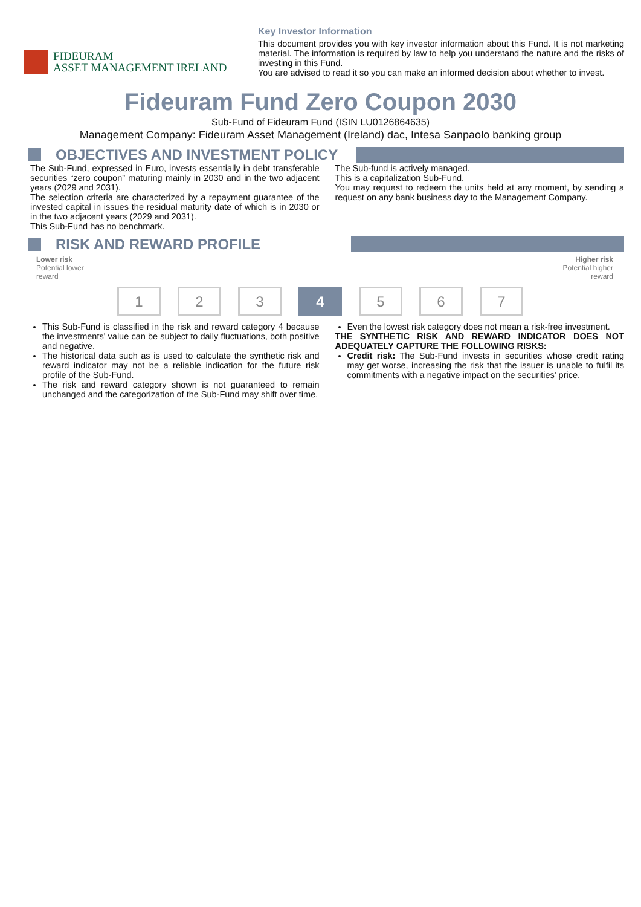FIDEURAM
ASSET MANAGEMENT IRELAND
Key Investor Information
This document provides you with key investor information about this Fund. It is not marketing material. The information is required by law to help you understand the nature and the risks of investing in this Fund.
You are advised to read it so you can make an informed decision about whether to invest.
Fideuram Fund Zero Coupon 2030
Sub-Fund of Fideuram Fund (ISIN LU0126864635)
Management Company: Fideuram Asset Management (Ireland) dac, Intesa Sanpaolo banking group
OBJECTIVES AND INVESTMENT POLICY
The Sub-Fund, expressed in Euro, invests essentially in debt transferable securities “zero coupon” maturing mainly in 2030 and in the two adjacent years (2029 and 2031).
The selection criteria are characterized by a repayment guarantee of the invested capital in issues the residual maturity date of which is in 2030 or in the two adjacent years (2029 and 2031).
This Sub-Fund has no benchmark.
The Sub-fund is actively managed.
This is a capitalization Sub-Fund.
You may request to redeem the units held at any moment, by sending a request on any bank business day to the Management Company.
RISK AND REWARD PROFILE
Lower risk
Potential lower
reward
Higher risk
Potential higher
reward
1 2 3 4 5 6 7
This Sub-Fund is classified in the risk and reward category 4 because the investments' value can be subject to daily fluctuations, both positive and negative.
The historical data such as is used to calculate the synthetic risk and reward indicator may not be a reliable indication for the future risk profile of the Sub-Fund.
The risk and reward category shown is not guaranteed to remain unchanged and the categorization of the Sub-Fund may shift over time.
Even the lowest risk category does not mean a risk-free investment.
THE SYNTHETIC RISK AND REWARD INDICATOR DOES NOT ADEQUATELY CAPTURE THE FOLLOWING RISKS:
Credit risk: The Sub-Fund invests in securities whose credit rating may get worse, increasing the risk that the issuer is unable to fulfil its commitments with a negative impact on the securities' price.